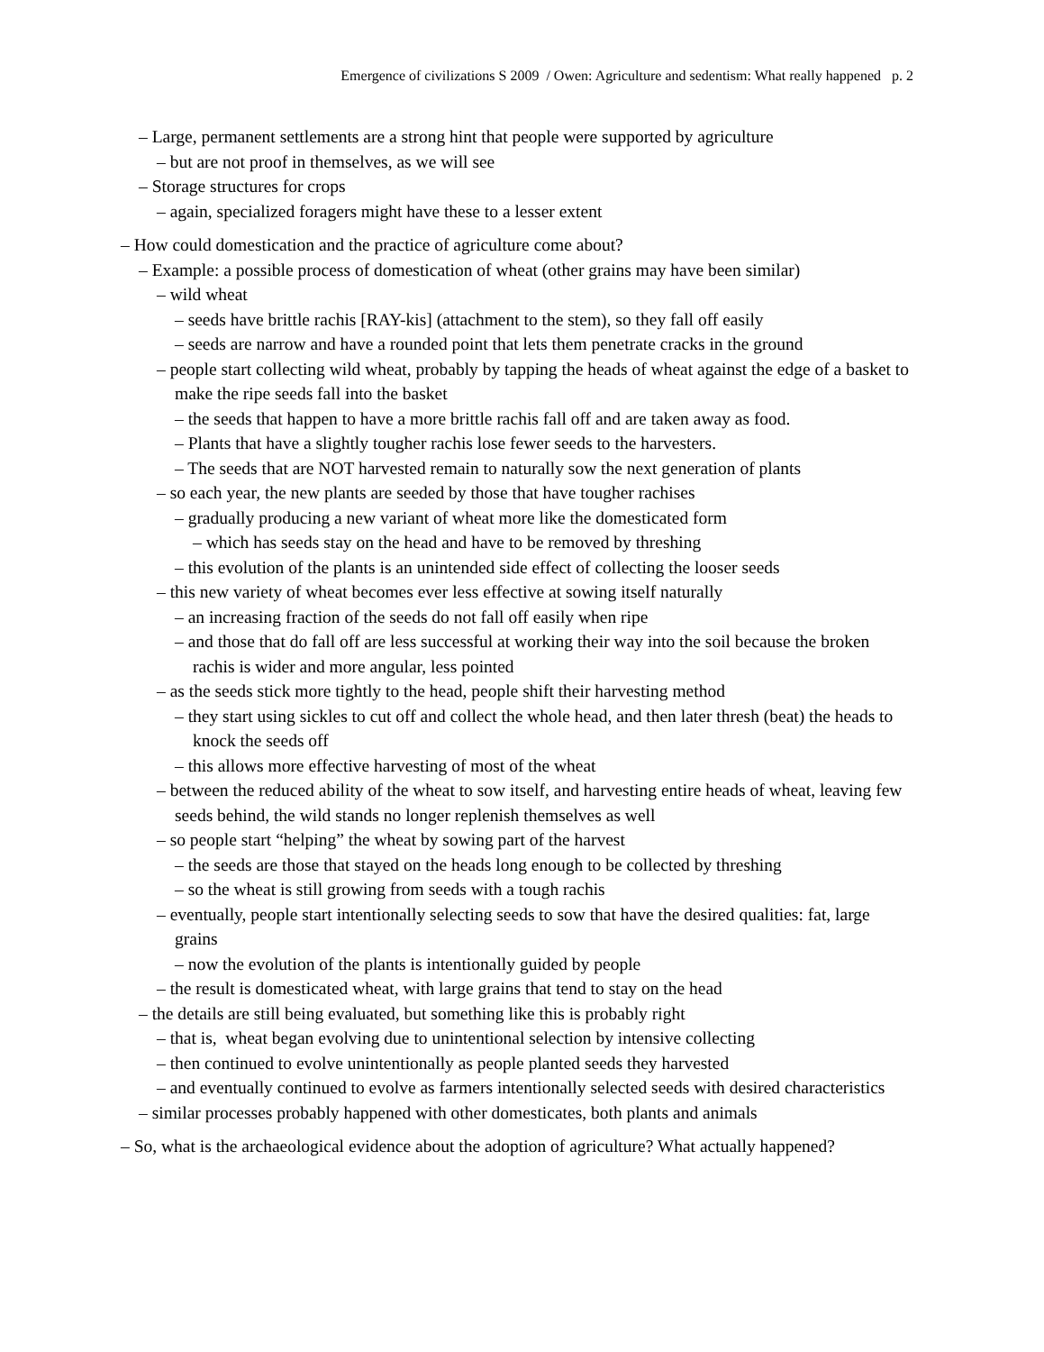Emergence of civilizations S 2009 / Owen: Agriculture and sedentism: What really happened p. 2
– Large, permanent settlements are a strong hint that people were supported by agriculture
– but are not proof in themselves, as we will see
– Storage structures for crops
– again, specialized foragers might have these to a lesser extent
– How could domestication and the practice of agriculture come about?
– Example: a possible process of domestication of wheat (other grains may have been similar)
– wild wheat
– seeds have brittle rachis [RAY-kis] (attachment to the stem), so they fall off easily
– seeds are narrow and have a rounded point that lets them penetrate cracks in the ground
– people start collecting wild wheat, probably by tapping the heads of wheat against the edge of a basket to make the ripe seeds fall into the basket
– the seeds that happen to have a more brittle rachis fall off and are taken away as food.
– Plants that have a slightly tougher rachis lose fewer seeds to the harvesters.
– The seeds that are NOT harvested remain to naturally sow the next generation of plants
– so each year, the new plants are seeded by those that have tougher rachises
– gradually producing a new variant of wheat more like the domesticated form
– which has seeds stay on the head and have to be removed by threshing
– this evolution of the plants is an unintended side effect of collecting the looser seeds
– this new variety of wheat becomes ever less effective at sowing itself naturally
– an increasing fraction of the seeds do not fall off easily when ripe
– and those that do fall off are less successful at working their way into the soil because the broken rachis is wider and more angular, less pointed
– as the seeds stick more tightly to the head, people shift their harvesting method
– they start using sickles to cut off and collect the whole head, and then later thresh (beat) the heads to knock the seeds off
– this allows more effective harvesting of most of the wheat
– between the reduced ability of the wheat to sow itself, and harvesting entire heads of wheat, leaving few seeds behind, the wild stands no longer replenish themselves as well
– so people start “helping” the wheat by sowing part of the harvest
– the seeds are those that stayed on the heads long enough to be collected by threshing
– so the wheat is still growing from seeds with a tough rachis
– eventually, people start intentionally selecting seeds to sow that have the desired qualities: fat, large grains
– now the evolution of the plants is intentionally guided by people
– the result is domesticated wheat, with large grains that tend to stay on the head
– the details are still being evaluated, but something like this is probably right
– that is, wheat began evolving due to unintentional selection by intensive collecting
– then continued to evolve unintentionally as people planted seeds they harvested
– and eventually continued to evolve as farmers intentionally selected seeds with desired characteristics
– similar processes probably happened with other domesticates, both plants and animals
– So, what is the archaeological evidence about the adoption of agriculture? What actually happened?